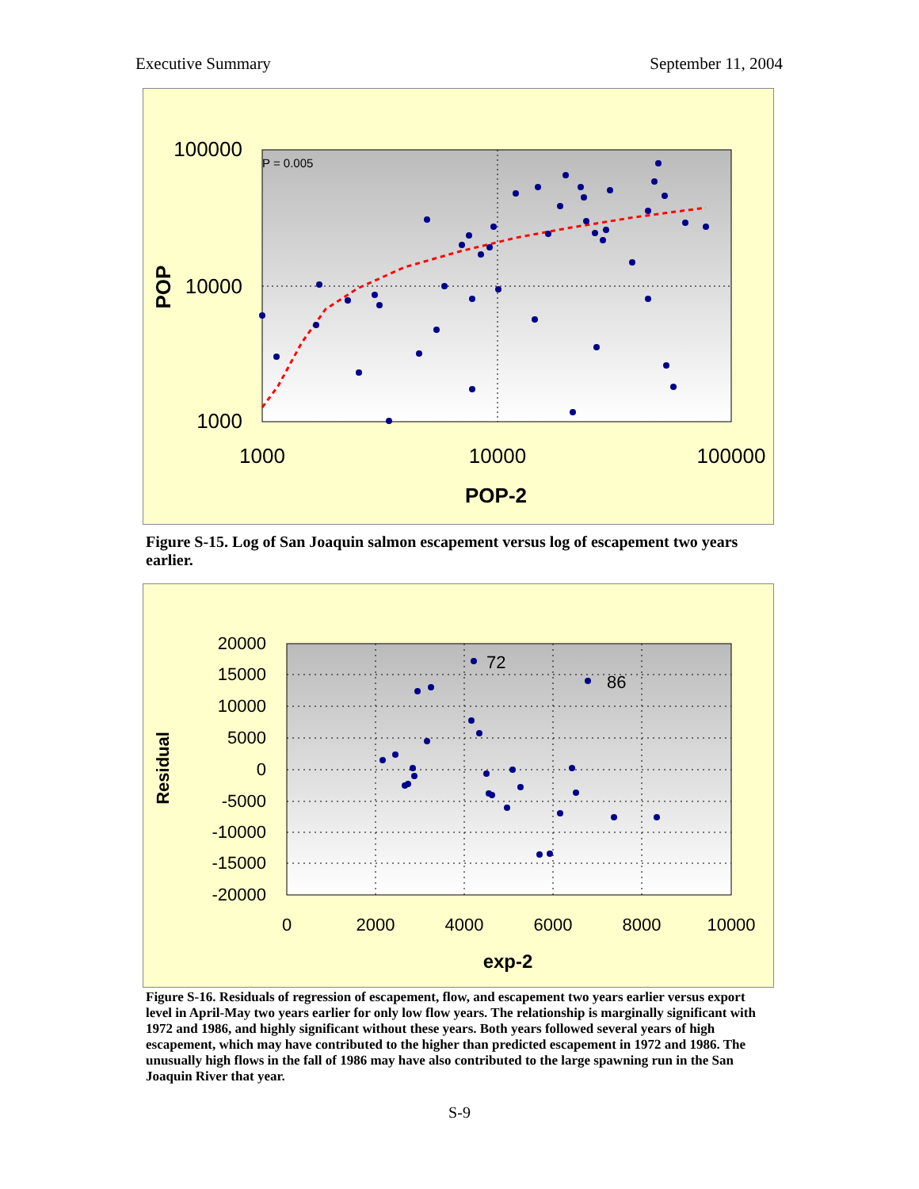Executive Summary September 11, 2004
P = 0.005
100000
10000
1000
1000
10000
100000
POP-2
POP
Figure S-15. Log of San Joaquin salmon escapement versus log of escapement two years earlier.
72
86
20000
15000
10000
5000
0
-5000
-10000
-15000
-20000
0
2000
4000
6000
8000
10000
exp-2
Residual
Figure S-16. Residuals of regression of escapement, flow, and escapement two years earlier versus export level in April-May two years earlier for only low flow years. The relationship is marginally significant with 1972 and 1986, and highly significant without these years. Both years followed several years of high escapement, which may have contributed to the higher than predicted escapement in 1972 and 1986. The unusually high flows in the fall of 1986 may have also contributed to the large spawning run in the San Joaquin River that year.
S-9